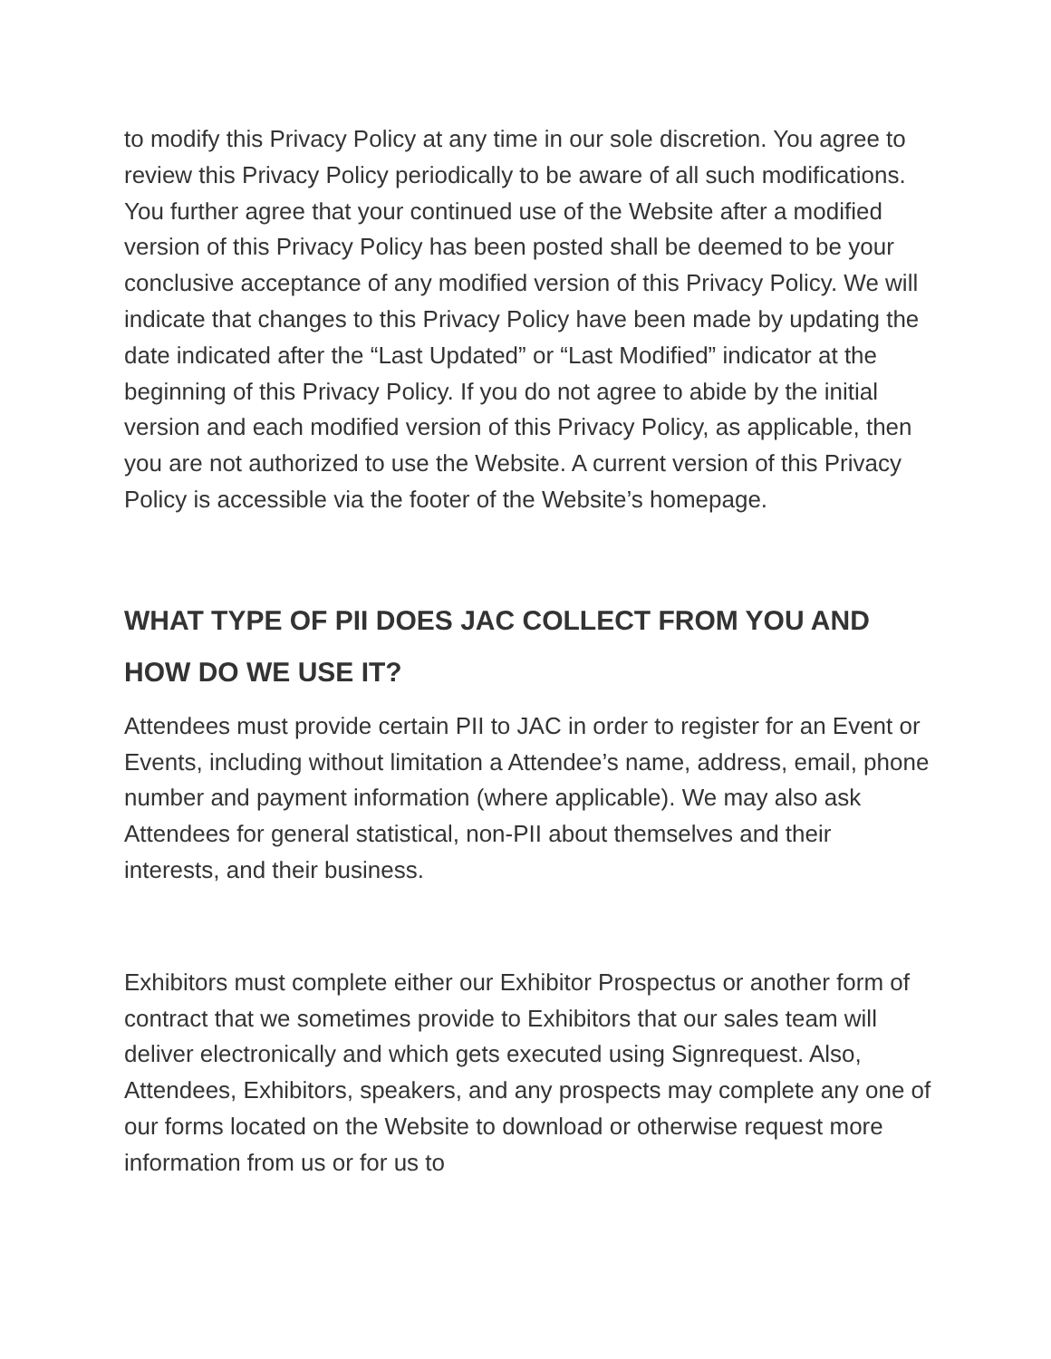to modify this Privacy Policy at any time in our sole discretion. You agree to review this Privacy Policy periodically to be aware of all such modifications. You further agree that your continued use of the Website after a modified version of this Privacy Policy has been posted shall be deemed to be your conclusive acceptance of any modified version of this Privacy Policy. We will indicate that changes to this Privacy Policy have been made by updating the date indicated after the “Last Updated” or “Last Modified” indicator at the beginning of this Privacy Policy. If you do not agree to abide by the initial version and each modified version of this Privacy Policy, as applicable, then you are not authorized to use the Website. A current version of this Privacy Policy is accessible via the footer of the Website’s homepage.
WHAT TYPE OF PII DOES JAC COLLECT FROM YOU AND HOW DO WE USE IT?
Attendees must provide certain PII to JAC in order to register for an Event or Events, including without limitation a Attendee’s name, address, email, phone number and payment information (where applicable). We may also ask Attendees for general statistical, non-PII about themselves and their interests, and their business.
Exhibitors must complete either our Exhibitor Prospectus or another form of contract that we sometimes provide to Exhibitors that our sales team will deliver electronically and which gets executed using Signrequest. Also, Attendees, Exhibitors, speakers, and any prospects may complete any one of our forms located on the Website to download or otherwise request more information from us or for us to